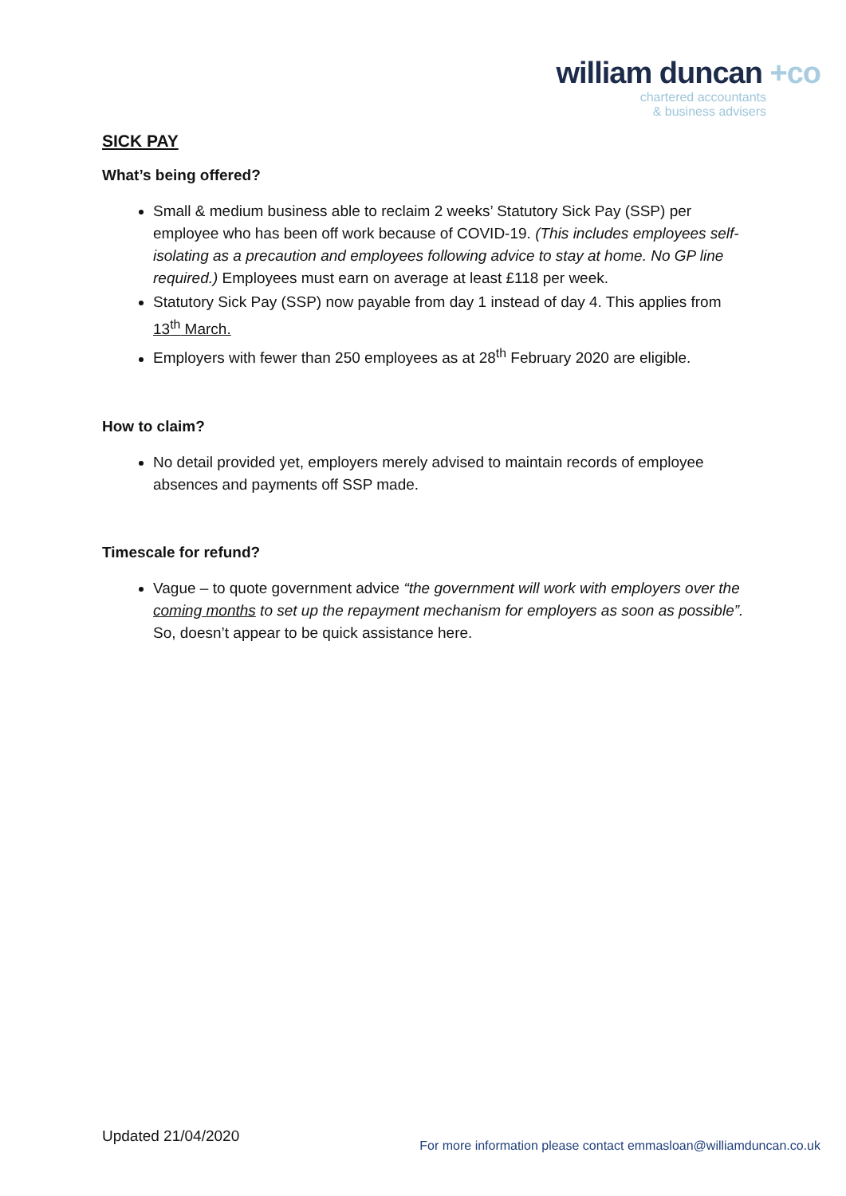william duncan +co
chartered accountants
& business advisers
SICK PAY
What’s being offered?
Small & medium business able to reclaim 2 weeks’ Statutory Sick Pay (SSP) per employee who has been off work because of COVID-19. (This includes employees self-isolating as a precaution and employees following advice to stay at home. No GP line required.) Employees must earn on average at least £118 per week.
Statutory Sick Pay (SSP) now payable from day 1 instead of day 4. This applies from 13<sup>th</sup> March.
Employers with fewer than 250 employees as at 28<sup>th</sup> February 2020 are eligible.
How to claim?
No detail provided yet, employers merely advised to maintain records of employee absences and payments off SSP made.
Timescale for refund?
Vague – to quote government advice “the government will work with employers over the coming months to set up the repayment mechanism for employers as soon as possible”. So, doesn’t appear to be quick assistance here.
Updated 21/04/2020
For more information please contact emmasloan@williamduncan.co.uk